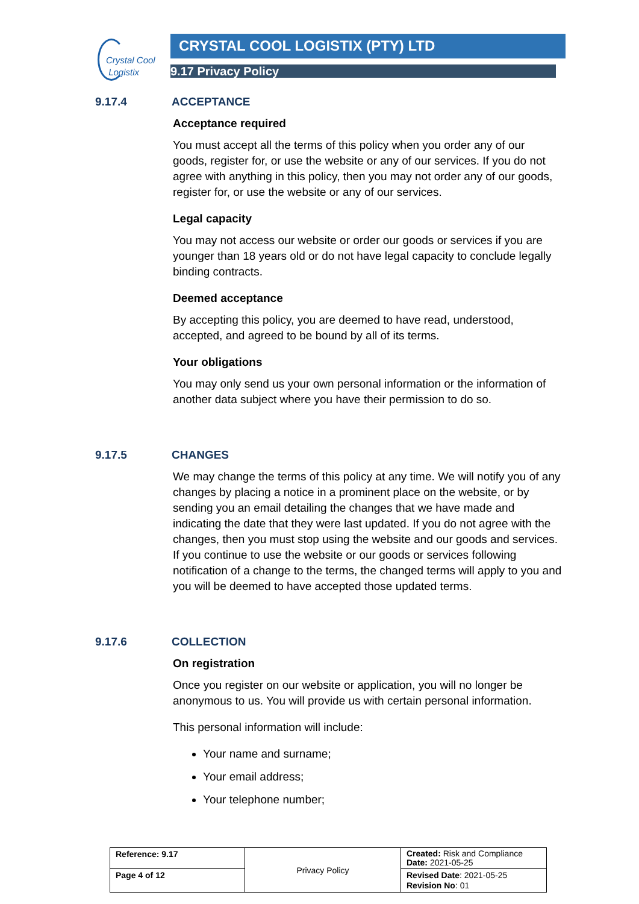Crystal Cool
Logistix
CRYSTAL COOL LOGISTIX (PTY) LTD
9.17 Privacy Policy
9.17.4 ACCEPTANCE
Acceptance required
You must accept all the terms of this policy when you order any of our goods, register for, or use the website or any of our services. If you do not agree with anything in this policy, then you may not order any of our goods, register for, or use the website or any of our services.
Legal capacity
You may not access our website or order our goods or services if you are younger than 18 years old or do not have legal capacity to conclude legally binding contracts.
Deemed acceptance
By accepting this policy, you are deemed to have read, understood, accepted, and agreed to be bound by all of its terms.
Your obligations
You may only send us your own personal information or the information of another data subject where you have their permission to do so.
9.17.5 CHANGES
We may change the terms of this policy at any time. We will notify you of any changes by placing a notice in a prominent place on the website, or by sending you an email detailing the changes that we have made and indicating the date that they were last updated. If you do not agree with the changes, then you must stop using the website and our goods and services. If you continue to use the website or our goods or services following notification of a change to the terms, the changed terms will apply to you and you will be deemed to have accepted those updated terms.
9.17.6 COLLECTION
On registration
Once you register on our website or application, you will no longer be anonymous to us. You will provide us with certain personal information.
This personal information will include:
Your name and surname;
Your email address;
Your telephone number;
| Reference: 9.17 | Privacy Policy | Created: Risk and Compliance Date: 2021-05-25 |
| Page 4 of 12 | | Revised Date : 2021-05-25 Revision No : 01 |